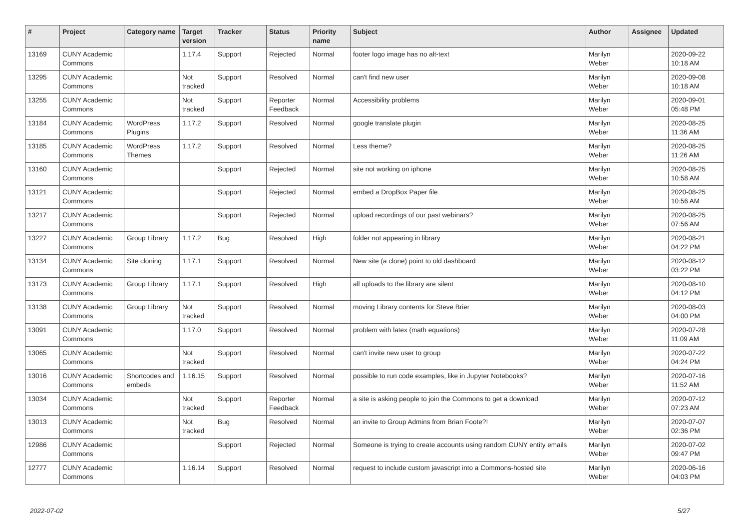| # | Project | Category name | Target version | Tracker | Status | Priority name | Subject | Author | Assignee | Updated |
| --- | --- | --- | --- | --- | --- | --- | --- | --- | --- | --- |
| 13169 | CUNY Academic Commons | | 1.17.4 | Support | Rejected | Normal | footer logo image has no alt-text | Marilyn Weber | | 2020-09-22 10:18 AM |
| 13295 | CUNY Academic Commons | | Not tracked | Support | Resolved | Normal | can't find new user | Marilyn Weber | | 2020-09-08 10:18 AM |
| 13255 | CUNY Academic Commons | | Not tracked | Support | Reporter Feedback | Normal | Accessibility problems | Marilyn Weber | | 2020-09-01 05:48 PM |
| 13184 | CUNY Academic Commons | WordPress Plugins | 1.17.2 | Support | Resolved | Normal | google translate plugin | Marilyn Weber | | 2020-08-25 11:36 AM |
| 13185 | CUNY Academic Commons | WordPress Themes | 1.17.2 | Support | Resolved | Normal | Less theme? | Marilyn Weber | | 2020-08-25 11:26 AM |
| 13160 | CUNY Academic Commons | | | Support | Rejected | Normal | site not working on iphone | Marilyn Weber | | 2020-08-25 10:58 AM |
| 13121 | CUNY Academic Commons | | | Support | Rejected | Normal | embed a DropBox Paper file | Marilyn Weber | | 2020-08-25 10:56 AM |
| 13217 | CUNY Academic Commons | | | Support | Rejected | Normal | upload recordings of our past webinars? | Marilyn Weber | | 2020-08-25 07:56 AM |
| 13227 | CUNY Academic Commons | Group Library | 1.17.2 | Bug | Resolved | High | folder not appearing in library | Marilyn Weber | | 2020-08-21 04:22 PM |
| 13134 | CUNY Academic Commons | Site cloning | 1.17.1 | Support | Resolved | Normal | New site (a clone) point to old dashboard | Marilyn Weber | | 2020-08-12 03:22 PM |
| 13173 | CUNY Academic Commons | Group Library | 1.17.1 | Support | Resolved | High | all uploads to the library are silent | Marilyn Weber | | 2020-08-10 04:12 PM |
| 13138 | CUNY Academic Commons | Group Library | Not tracked | Support | Resolved | Normal | moving Library contents for Steve Brier | Marilyn Weber | | 2020-08-03 04:00 PM |
| 13091 | CUNY Academic Commons | | 1.17.0 | Support | Resolved | Normal | problem with latex (math equations) | Marilyn Weber | | 2020-07-28 11:09 AM |
| 13065 | CUNY Academic Commons | | Not tracked | Support | Resolved | Normal | can't invite new user to group | Marilyn Weber | | 2020-07-22 04:24 PM |
| 13016 | CUNY Academic Commons | Shortcodes and embeds | 1.16.15 | Support | Resolved | Normal | possible to run code examples, like in Jupyter Notebooks? | Marilyn Weber | | 2020-07-16 11:52 AM |
| 13034 | CUNY Academic Commons | | Not tracked | Support | Reporter Feedback | Normal | a site is asking people to join the Commons to get a download | Marilyn Weber | | 2020-07-12 07:23 AM |
| 13013 | CUNY Academic Commons | | Not tracked | Bug | Resolved | Normal | an invite to Group Admins from Brian Foote?! | Marilyn Weber | | 2020-07-07 02:36 PM |
| 12986 | CUNY Academic Commons | | | Support | Rejected | Normal | Someone is trying to create accounts using random CUNY entity emails | Marilyn Weber | | 2020-07-02 09:47 PM |
| 12777 | CUNY Academic Commons | | 1.16.14 | Support | Resolved | Normal | request to include custom javascript into a Commons-hosted site | Marilyn Weber | | 2020-06-16 04:03 PM |
2022-07-02 5/27